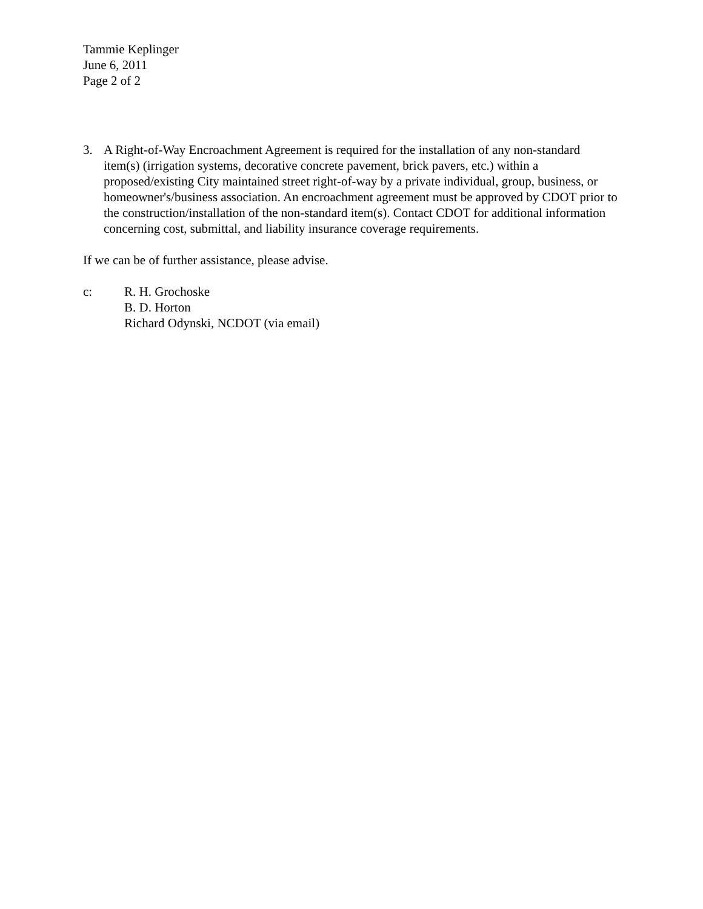Tammie Keplinger
June 6, 2011
Page 2 of 2
3. A Right-of-Way Encroachment Agreement is required for the installation of any non-standard item(s) (irrigation systems, decorative concrete pavement, brick pavers, etc.) within a proposed/existing City maintained street right-of-way by a private individual, group, business, or homeowner's/business association. An encroachment agreement must be approved by CDOT prior to the construction/installation of the non-standard item(s). Contact CDOT for additional information concerning cost, submittal, and liability insurance coverage requirements.
If we can be of further assistance, please advise.
c: R. H. Grochoske
B. D. Horton
Richard Odynski, NCDOT (via email)